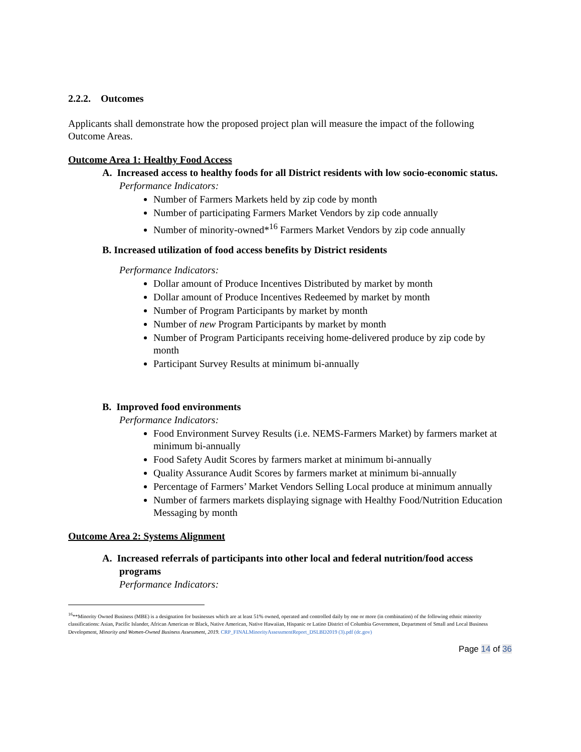2.2.2. Outcomes
Applicants shall demonstrate how the proposed project plan will measure the impact of the following Outcome Areas.
Outcome Area 1: Healthy Food Access
A. Increased access to healthy foods for all District residents with low socio-economic status.
Performance Indicators:
Number of Farmers Markets held by zip code by month
Number of participating Farmers Market Vendors by zip code annually
Number of minority-owned*<sup>16</sup> Farmers Market Vendors by zip code annually
B. Increased utilization of food access benefits by District residents
Performance Indicators:
Dollar amount of Produce Incentives Distributed by market by month
Dollar amount of Produce Incentives Redeemed by market by month
Number of Program Participants by market by month
Number of new Program Participants by market by month
Number of Program Participants receiving home-delivered produce by zip code by month
Participant Survey Results at minimum bi-annually
B. Improved food environments
Performance Indicators:
Food Environment Survey Results (i.e. NEMS-Farmers Market) by farmers market at minimum bi-annually
Food Safety Audit Scores by farmers market at minimum bi-annually
Quality Assurance Audit Scores by farmers market at minimum bi-annually
Percentage of Farmers’ Market Vendors Selling Local produce at minimum annually
Number of farmers markets displaying signage with Healthy Food/Nutrition Education Messaging by month
Outcome Area 2: Systems Alignment
A. Increased referrals of participants into other local and federal nutrition/food access programs
Performance Indicators:
<sup>16</sup>**Minority Owned Business (MBE) is a designation for businesses which are at least 51% owned, operated and controlled daily by one or more (in combination) of the following ethnic minority classifications: Asian, Pacific Islander, African American or Black, Native American, Native Hawaiian, Hispanic or Latino District of Columbia Government, Department of Small and Local Business Development, Minority and Women-Owned Business Assessment, 2019. CRP_FINALMinorityAssessmentReport_DSLBD2019 (3).pdf (dc.gov)
Page 14 of 36